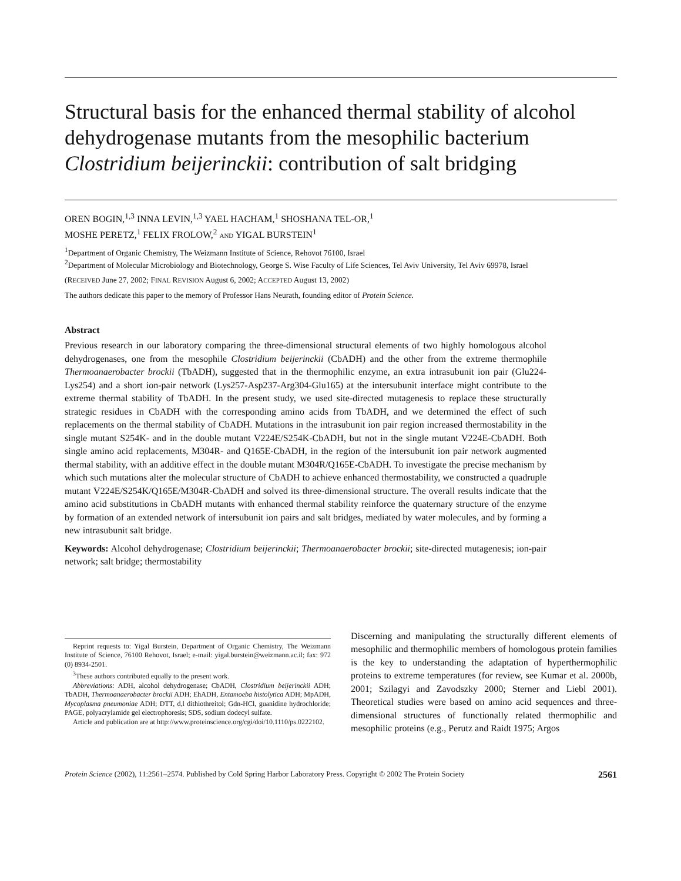Structural basis for the enhanced thermal stability of alcohol dehydrogenase mutants from the mesophilic bacterium Clostridium beijerinckii: contribution of salt bridging
OREN BOGIN,<sup>1,3</sup> INNA LEVIN,<sup>1,3</sup> YAEL HACHAM,<sup>1</sup> SHOSHANA TEL-OR,<sup>1</sup>
MOSHE PERETZ,<sup>1</sup> FELIX FROLOW,<sup>2</sup> AND YIGAL BURSTEIN<sup>1</sup>
<sup>1</sup> Department of Organic Chemistry, The Weizmann Institute of Science, Rehovot 76100, Israel
<sup>2</sup> Department of Molecular Microbiology and Biotechnology, George S. Wise Faculty of Life Sciences, Tel Aviv University, Tel Aviv 69978, Israel
(RECEIVED June 27, 2002; FINAL REVISION August 6, 2002; ACCEPTED August 13, 2002)
The authors dedicate this paper to the memory of Professor Hans Neurath, founding editor of Protein Science.
Abstract
Previous research in our laboratory comparing the three-dimensional structural elements of two highly homologous alcohol dehydrogenases, one from the mesophile Clostridium beijerinckii (CbADH) and the other from the extreme thermophile Thermoanaerobacter brockii (TbADH), suggested that in the thermophilic enzyme, an extra intrasubunit ion pair (Glu224-Lys254) and a short ion-pair network (Lys257-Asp237-Arg304-Glu165) at the intersubunit interface might contribute to the extreme thermal stability of TbADH. In the present study, we used site-directed mutagenesis to replace these structurally strategic residues in CbADH with the corresponding amino acids from TbADH, and we determined the effect of such replacements on the thermal stability of CbADH. Mutations in the intrasubunit ion pair region increased thermostability in the single mutant S254K- and in the double mutant V224E/S254K-CbADH, but not in the single mutant V224E-CbADH. Both single amino acid replacements, M304R- and Q165E-CbADH, in the region of the intersubunit ion pair network augmented thermal stability, with an additive effect in the double mutant M304R/Q165E-CbADH. To investigate the precise mechanism by which such mutations alter the molecular structure of CbADH to achieve enhanced thermostability, we constructed a quadruple mutant V224E/S254K/Q165E/M304R-CbADH and solved its three-dimensional structure. The overall results indicate that the amino acid substitutions in CbADH mutants with enhanced thermal stability reinforce the quaternary structure of the enzyme by formation of an extended network of intersubunit ion pairs and salt bridges, mediated by water molecules, and by forming a new intrasubunit salt bridge.
Keywords: Alcohol dehydrogenase; Clostridium beijerinckii; Thermoanaerobacter brockii; site-directed mutagenesis; ion-pair network; salt bridge; thermostability
Reprint requests to: Yigal Burstein, Department of Organic Chemistry, The Weizmann Institute of Science, 76100 Rehovot, Israel; e-mail: yigal.burstein@weizmann.ac.il; fax: 972 (0) 8934-2501.
<sup>3</sup> These authors contributed equally to the present work.
Abbreviations: ADH, alcohol dehydrogenase; CbADH, Clostridium beijerinckii ADH; TbADH, Thermoanaerobacter brockii ADH; EhADH, Entamoeba histolytica ADH; MpADH, Mycoplasma pneumoniae ADH; DTT, d,l dithiothreitol; Gdn-HCl, guanidine hydrochloride; PAGE, polyacrylamide gel electrophoresis; SDS, sodium dodecyl sulfate.
Article and publication are at http://www.proteinscience.org/cgi/doi/10.1110/ps.0222102.
Discerning and manipulating the structurally different elements of mesophilic and thermophilic members of homologous protein families is the key to understanding the adaptation of hyperthermophilic proteins to extreme temperatures (for review, see Kumar et al. 2000b, 2001; Szilagyi and Zavodszky 2000; Sterner and Liebl 2001). Theoretical studies were based on amino acid sequences and three-dimensional structures of functionally related thermophilic and mesophilic proteins (e.g., Perutz and Raidt 1975; Argos
Protein Science (2002), 11:2561–2574. Published by Cold Spring Harbor Laboratory Press. Copyright © 2002 The Protein Society 2561